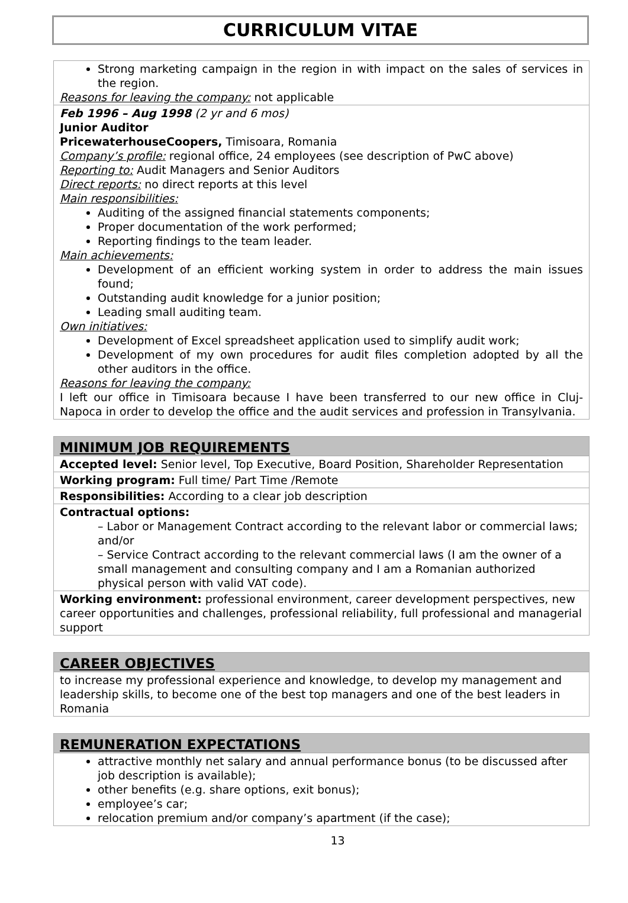CURRICULUM VITAE
| Strong marketing campaign in the region in with impact on the sales of services in the region. Reasons for leaving the company: not applicable |
| Feb 1996 – Aug 1998 (2 yr and 6 mos) Junior Auditor PricewaterhouseCoopers, Timisoara, Romania Company’s profile: regional office, 24 employees (see description of PwC above) Reporting to: Audit Managers and Senior Auditors Direct reports: no direct reports at this level Main responsibilities: Auditing of the assigned financial statements components; Proper documentation of the work performed; Reporting findings to the team leader. Main achievements: Development of an efficient working system in order to address the main issues found; Outstanding audit knowledge for a junior position; Leading small auditing team. Own initiatives: Development of Excel spreadsheet application used to simplify audit work; Development of my own procedures for audit files completion adopted by all the other auditors in the office. Reasons for leaving the company: I left our office in Timisoara because I have been transferred to our new office in Cluj-Napoca in order to develop the office and the audit services and profession in Transylvania. |
| MINIMUM JOB REQUIREMENTS |
| Accepted level: Senior level, Top Executive, Board Position, Shareholder Representation |
| Working program: Full time/ Part Time /Remote |
| Responsibilities: According to a clear job description |
| Contractual options: – Labor or Management Contract according to the relevant labor or commercial laws; and/or – Service Contract according to the relevant commercial laws (I am the owner of a small management and consulting company and I am a Romanian authorized physical person with valid VAT code). |
| Working environment: professional environment, career development perspectives, new career opportunities and challenges, professional reliability, full professional and managerial support |
| CAREER OBJECTIVES |
| to increase my professional experience and knowledge, to develop my management and leadership skills, to become one of the best top managers and one of the best leaders in Romania |
| REMUNERATION EXPECTATIONS |
| attractive monthly net salary and annual performance bonus (to be discussed after job description is available); other benefits (e.g. share options, exit bonus); employee’s car; relocation premium and/or company’s apartment (if the case); |
13